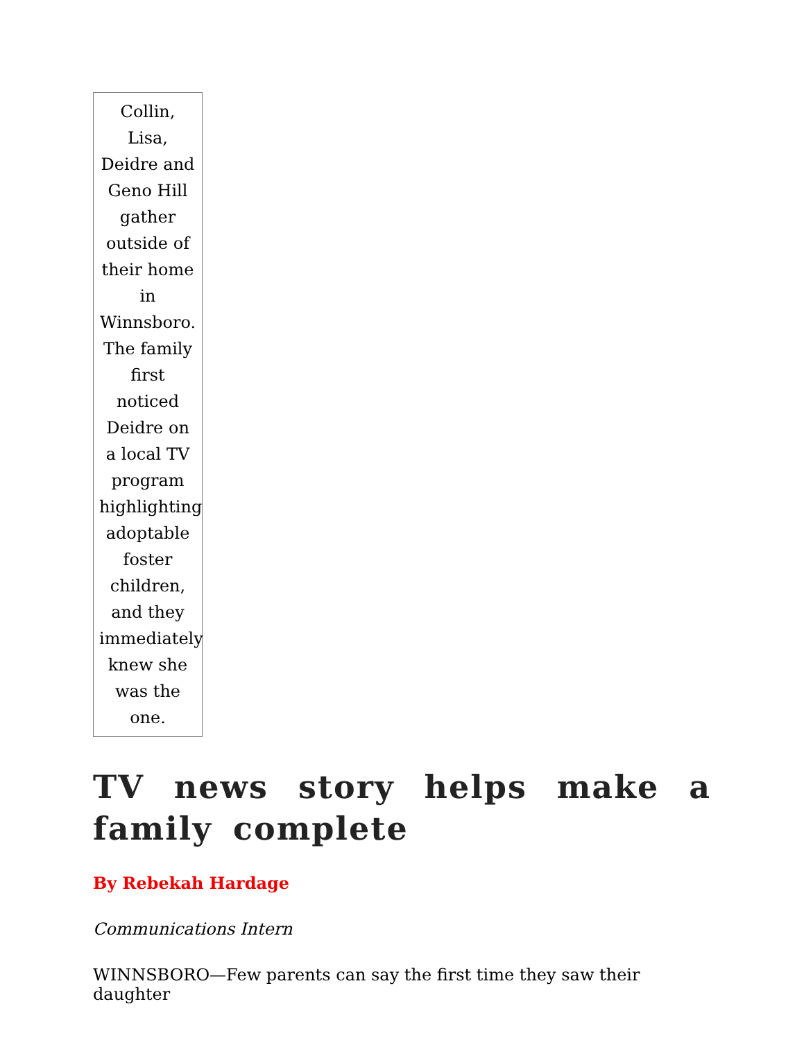Collin, Lisa, Deidre and Geno Hill gather outside of their home in Winnsboro. The family first noticed Deidre on a local TV program highlighting adoptable foster children, and they immediately knew she was the one.
TV news story helps make a family complete
By Rebekah Hardage
Communications Intern
WINNSBORO—Few parents can say the first time they saw their daughter